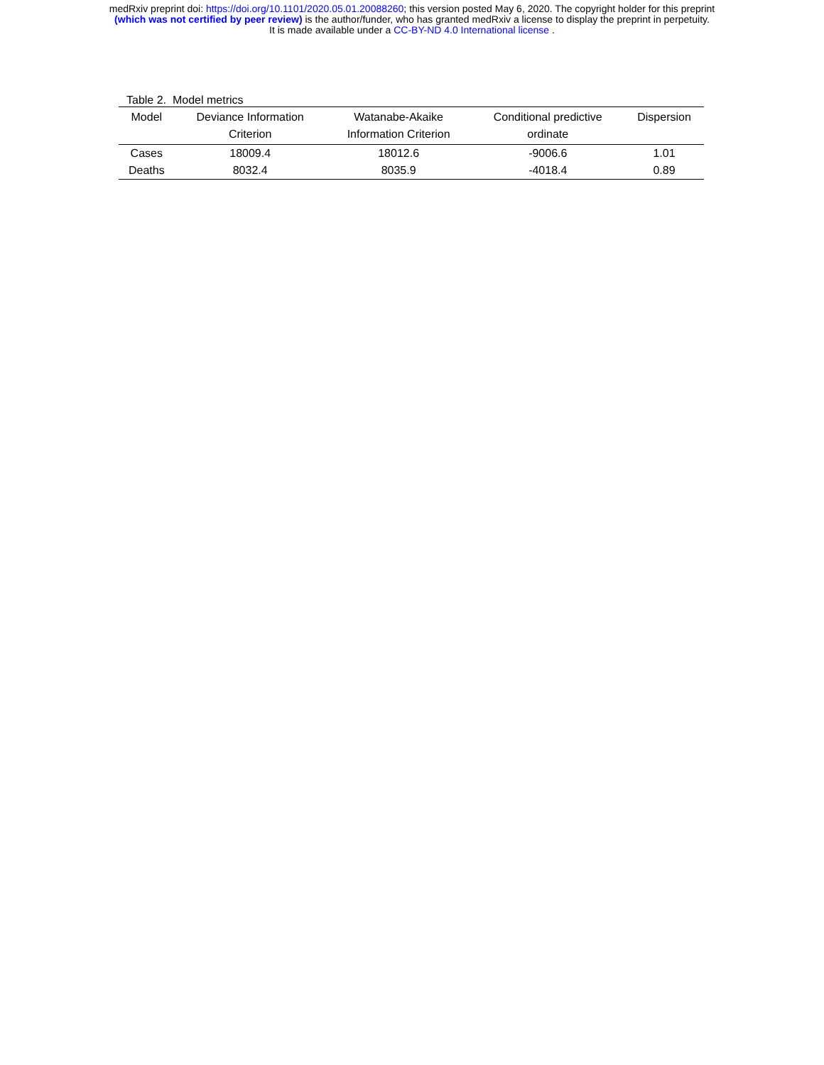medRxiv preprint doi: https://doi.org/10.1101/2020.05.01.20088260; this version posted May 6, 2020. The copyright holder for this preprint
(which was not certified by peer review) is the author/funder, who has granted medRxiv a license to display the preprint in perpetuity.
It is made available under a CC-BY-ND 4.0 International license .
Table 2. Model metrics
| Model | Deviance Information Criterion | Watanabe-Akaike Information Criterion | Conditional predictive ordinate | Dispersion |
| --- | --- | --- | --- | --- |
| Cases | 18009.4 | 18012.6 | -9006.6 | 1.01 |
| Deaths | 8032.4 | 8035.9 | -4018.4 | 0.89 |